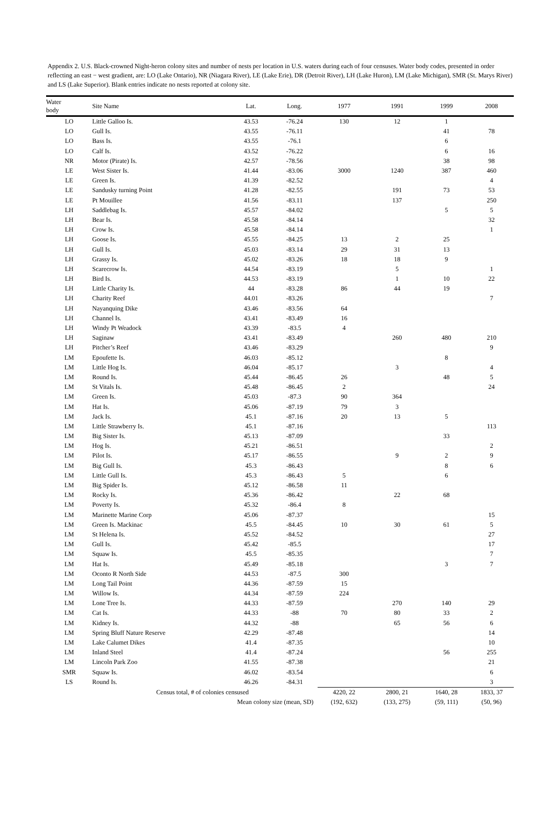Appendix 2. U.S. Black-crowned Night-heron colony sites and number of nests per location in U.S. waters during each of four censuses. Water body codes, presented in order reflecting an east − west gradient, are: LO (Lake Ontario), NR (Niagara River), LE (Lake Erie), DR (Detroit River), LH (Lake Huron), LM (Lake Michigan), SMR (St. Marys River) and LS (Lake Superior). Blank entries indicate no nests reported at colony site.
| Water body | Site Name | Lat. | Long. | 1977 | 1991 | 1999 | 2008 |
| --- | --- | --- | --- | --- | --- | --- | --- |
| LO | Little Galloo Is. | 43.53 | -76.24 | 130 | 12 | 1 | |
| LO | Gull Is. | 43.55 | -76.11 | | | 41 | 78 |
| LO | Bass Is. | 43.55 | -76.1 | | | 6 | |
| LO | Calf Is. | 43.52 | -76.22 | | | 6 | 16 |
| NR | Motor (Pirate) Is. | 42.57 | -78.56 | | | 38 | 98 |
| LE | West Sister Is. | 41.44 | -83.06 | 3000 | 1240 | 387 | 460 |
| LE | Green Is. | 41.39 | -82.52 | | | | 4 |
| LE | Sandusky turning Point | 41.28 | -82.55 | | 191 | 73 | 53 |
| LE | Pt Mouillee | 41.56 | -83.11 | | 137 | | 250 |
| LH | Saddlebag Is. | 45.57 | -84.02 | | | 5 | 5 |
| LH | Bear Is. | 45.58 | -84.14 | | | | 32 |
| LH | Crow Is. | 45.58 | -84.14 | | | | 1 |
| LH | Goose Is. | 45.55 | -84.25 | 13 | 2 | 25 | |
| LH | Gull Is. | 45.03 | -83.14 | 29 | 31 | 13 | |
| LH | Grassy Is. | 45.02 | -83.26 | 18 | 18 | 9 | |
| LH | Scarecrow Is. | 44.54 | -83.19 | | 5 | | 1 |
| LH | Bird Is. | 44.53 | -83.19 | | 1 | 10 | 22 |
| LH | Little Charity Is. | 44 | -83.28 | 86 | 44 | 19 | |
| LH | Charity Reef | 44.01 | -83.26 | | | | 7 |
| LH | Nayanquing Dike | 43.46 | -83.56 | 64 | | | |
| LH | Channel Is. | 43.41 | -83.49 | 16 | | | |
| LH | Windy Pt Weadock | 43.39 | -83.5 | 4 | | | |
| LH | Saginaw | 43.41 | -83.49 | | 260 | 480 | 210 |
| LH | Pitcher’s Reef | 43.46 | -83.29 | | | | 9 |
| LM | Epoufette Is. | 46.03 | -85.12 | | | 8 | |
| LM | Little Hog Is. | 46.04 | -85.17 | | 3 | | 4 |
| LM | Round Is. | 45.44 | -86.45 | 26 | | 48 | 5 |
| LM | St Vitals Is. | 45.48 | -86.45 | 2 | | | 24 |
| LM | Green Is. | 45.03 | -87.3 | 90 | 364 | | |
| LM | Hat Is. | 45.06 | -87.19 | 79 | 3 | | |
| LM | Jack Is. | 45.1 | -87.16 | 20 | 13 | 5 | |
| LM | Little Strawberry Is. | 45.1 | -87.16 | | | | 113 |
| LM | Big Sister Is. | 45.13 | -87.09 | | | 33 | |
| LM | Hog Is. | 45.21 | -86.51 | | | | 2 |
| LM | Pilot Is. | 45.17 | -86.55 | | 9 | 2 | 9 |
| LM | Big Gull Is. | 45.3 | -86.43 | | | 8 | 6 |
| LM | Little Gull Is. | 45.3 | -86.43 | 5 | | 6 | |
| LM | Big Spider Is. | 45.12 | -86.58 | 11 | | | |
| LM | Rocky Is. | 45.36 | -86.42 | | 22 | 68 | |
| LM | Poverty Is. | 45.32 | -86.4 | 8 | | | |
| LM | Marinette Marine Corp | 45.06 | -87.37 | | | | 15 |
| LM | Green Is. Mackinac | 45.5 | -84.45 | 10 | 30 | 61 | 5 |
| LM | St Helena Is. | 45.52 | -84.52 | | | | 27 |
| LM | Gull Is. | 45.42 | -85.5 | | | | 17 |
| LM | Squaw Is. | 45.5 | -85.35 | | | | 7 |
| LM | Hat Is. | 45.49 | -85.18 | | | 3 | 7 |
| LM | Oconto R North Side | 44.53 | -87.5 | 300 | | | |
| LM | Long Tail Point | 44.36 | -87.59 | 15 | | | |
| LM | Willow Is. | 44.34 | -87.59 | 224 | | | |
| LM | Lone Tree Is. | 44.33 | -87.59 | | 270 | 140 | 29 |
| LM | Cat Is. | 44.33 | -88 | 70 | 80 | 33 | 2 |
| LM | Kidney Is. | 44.32 | -88 | | 65 | 56 | 6 |
| LM | Spring Bluff Nature Reserve | 42.29 | -87.48 | | | | 14 |
| LM | Lake Calumet Dikes | 41.4 | -87.35 | | | | 10 |
| LM | Inland Steel | 41.4 | -87.24 | | | 56 | 255 |
| LM | Lincoln Park Zoo | 41.55 | -87.38 | | | | 21 |
| SMR | Squaw Is. | 46.02 | -83.54 | | | | 6 |
| LS | Round Is. | 46.26 | -84.31 | | | | 3 |
| Census total, # of colonies censused | | | | 4220, 22 | 2800, 21 | 1640, 28 | 1833, 37 |
| Mean colony size (mean, SD) | | | | (192, 632) | (133, 275) | (59, 111) | (50, 96) |